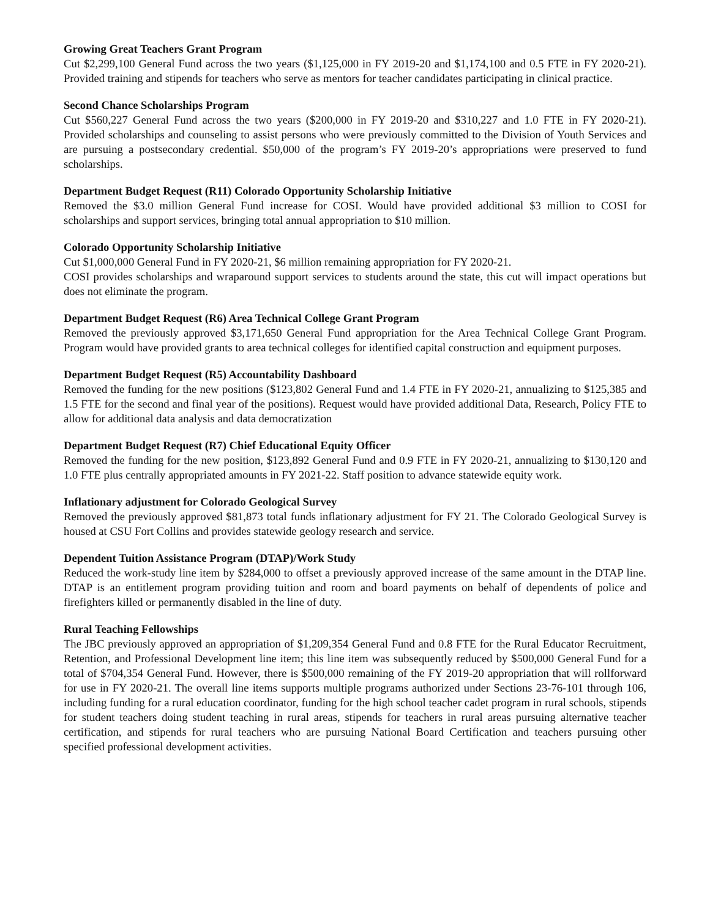Growing Great Teachers Grant Program
Cut $2,299,100 General Fund across the two years ($1,125,000 in FY 2019-20 and $1,174,100 and 0.5 FTE in FY 2020-21). Provided training and stipends for teachers who serve as mentors for teacher candidates participating in clinical practice.
Second Chance Scholarships Program
Cut $560,227 General Fund across the two years ($200,000 in FY 2019-20 and $310,227 and 1.0 FTE in FY 2020-21). Provided scholarships and counseling to assist persons who were previously committed to the Division of Youth Services and are pursuing a postsecondary credential. $50,000 of the program’s FY 2019-20’s appropriations were preserved to fund scholarships.
Department Budget Request (R11) Colorado Opportunity Scholarship Initiative
Removed the $3.0 million General Fund increase for COSI. Would have provided additional $3 million to COSI for scholarships and support services, bringing total annual appropriation to $10 million.
Colorado Opportunity Scholarship Initiative
Cut $1,000,000 General Fund in FY 2020-21, $6 million remaining appropriation for FY 2020-21.
COSI provides scholarships and wraparound support services to students around the state, this cut will impact operations but does not eliminate the program.
Department Budget Request (R6) Area Technical College Grant Program
Removed the previously approved $3,171,650 General Fund appropriation for the Area Technical College Grant Program. Program would have provided grants to area technical colleges for identified capital construction and equipment purposes.
Department Budget Request (R5) Accountability Dashboard
Removed the funding for the new positions ($123,802 General Fund and 1.4 FTE in FY 2020-21, annualizing to $125,385 and 1.5 FTE for the second and final year of the positions). Request would have provided additional Data, Research, Policy FTE to allow for additional data analysis and data democratization
Department Budget Request (R7) Chief Educational Equity Officer
Removed the funding for the new position, $123,892 General Fund and 0.9 FTE in FY 2020-21, annualizing to $130,120 and 1.0 FTE plus centrally appropriated amounts in FY 2021-22. Staff position to advance statewide equity work.
Inflationary adjustment for Colorado Geological Survey
Removed the previously approved $81,873 total funds inflationary adjustment for FY 21. The Colorado Geological Survey is housed at CSU Fort Collins and provides statewide geology research and service.
Dependent Tuition Assistance Program (DTAP)/Work Study
Reduced the work-study line item by $284,000 to offset a previously approved increase of the same amount in the DTAP line. DTAP is an entitlement program providing tuition and room and board payments on behalf of dependents of police and firefighters killed or permanently disabled in the line of duty.
Rural Teaching Fellowships
The JBC previously approved an appropriation of $1,209,354 General Fund and 0.8 FTE for the Rural Educator Recruitment, Retention, and Professional Development line item; this line item was subsequently reduced by $500,000 General Fund for a total of $704,354 General Fund. However, there is $500,000 remaining of the FY 2019-20 appropriation that will rollforward for use in FY 2020-21. The overall line items supports multiple programs authorized under Sections 23-76-101 through 106, including funding for a rural education coordinator, funding for the high school teacher cadet program in rural schools, stipends for student teachers doing student teaching in rural areas, stipends for teachers in rural areas pursuing alternative teacher certification, and stipends for rural teachers who are pursuing National Board Certification and teachers pursuing other specified professional development activities.